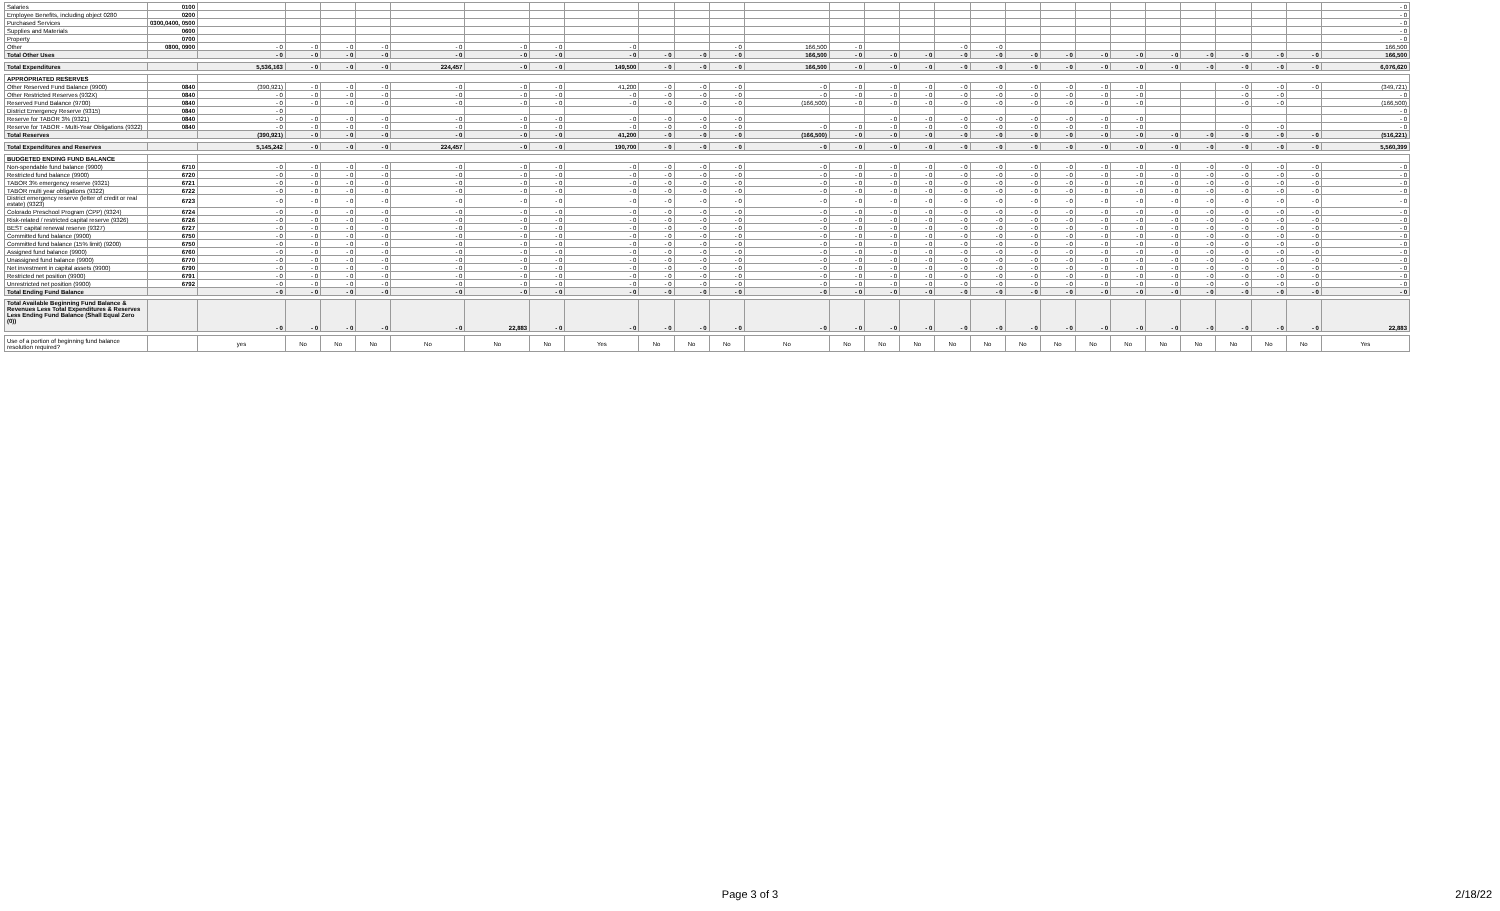| Salaries | 0100 | | | | | | | | | | | | | | | | | | | | | | | | | | | - 0 |
| Employee Benefits, including object 0280 | 0200 | | | | | | | | | | | | | | | | | | | | | | | | | | | - 0 |
| Purchased Services | 0300,0400, 0500 | | | | | | | | | | | | | | | | | | | | | | | | | | | - 0 |
| Supplies and Materials | 0600 | | | | | | | | | | | | | | | | | | | | | | | | | | | - 0 |
| Property | 0700 | | | | | | | | | | | | | | | | | | | | | | | | | | | - 0 |
| Other | 0800, 0900 | - 0 | - 0 | - 0 | - 0 | - 0 | - 0 | - 0 | - 0 | | | - 0 | 166,500 | - 0 | | | - 0 | - 0 | | | | | | | | | | 166,500 |
| Total Other Uses | | - 0 | - 0 | - 0 | - 0 | - 0 | - 0 | - 0 | - 0 | - 0 | - 0 | - 0 | 166,500 | - 0 | - 0 | - 0 | - 0 | - 0 | - 0 | - 0 | - 0 | - 0 | - 0 | - 0 | - 0 | - 0 | - 0 | 166,500 |
| Total Expenditures | | 5,536,163 | - 0 | - 0 | - 0 | 224,457 | - 0 | - 0 | 149,500 | - 0 | - 0 | - 0 | 166,500 | - 0 | - 0 | - 0 | - 0 | - 0 | - 0 | - 0 | - 0 | - 0 | - 0 | - 0 | - 0 | - 0 | - 0 | 6,076,620 |
| APPROPRIATED RESERVES | | | | | | | | | | | | | | | | | | | | | | | | | | | | |
| Other Reserved Fund Balance (9900) | 0840 | (390,921) | - 0 | - 0 | - 0 | - 0 | - 0 | - 0 | 41,200 | - 0 | - 0 | - 0 | - 0 | - 0 | - 0 | - 0 | - 0 | - 0 | - 0 | - 0 | - 0 | - 0 | | | - 0 | - 0 | - 0 | (349,721) |
| Other Restricted Reserves (932X) | 0840 | - 0 | - 0 | - 0 | - 0 | - 0 | - 0 | - 0 | - 0 | - 0 | - 0 | - 0 | - 0 | - 0 | - 0 | - 0 | - 0 | - 0 | - 0 | - 0 | - 0 | - 0 | | | - 0 | - 0 | | - 0 |
| Reserved Fund Balance (9700) | 0840 | - 0 | - 0 | - 0 | - 0 | - 0 | - 0 | - 0 | - 0 | - 0 | - 0 | - 0 | (166,500) | - 0 | - 0 | - 0 | - 0 | - 0 | - 0 | - 0 | - 0 | - 0 | | | - 0 | - 0 | | (166,500) |
| District Emergency Reserve (9315) | 0840 | - 0 | | | | | | | | | | | | | | | | | | | | | | | | | | - 0 |
| Reserve for TABOR 3% (9321) | 0840 | - 0 | - 0 | - 0 | - 0 | - 0 | - 0 | - 0 | - 0 | - 0 | - 0 | - 0 | | | - 0 | - 0 | - 0 | - 0 | - 0 | - 0 | - 0 | - 0 | | | | | | - 0 |
| Reserve for TABOR - Multi-Year Obligations (9322) | 0840 | - 0 | - 0 | - 0 | - 0 | - 0 | - 0 | - 0 | - 0 | - 0 | - 0 | - 0 | - 0 | - 0 | - 0 | - 0 | - 0 | - 0 | - 0 | - 0 | - 0 | - 0 | | | - 0 | - 0 | | - 0 |
| Total Reserves | | (390,921) | - 0 | - 0 | - 0 | - 0 | - 0 | - 0 | 41,200 | - 0 | - 0 | - 0 | (166,500) | - 0 | - 0 | - 0 | - 0 | - 0 | - 0 | - 0 | - 0 | - 0 | - 0 | - 0 | - 0 | - 0 | - 0 | (516,221) |
| Total Expenditures and Reserves | | 5,145,242 | - 0 | - 0 | - 0 | 224,457 | - 0 | - 0 | 190,700 | - 0 | - 0 | - 0 | - 0 | - 0 | - 0 | - 0 | - 0 | - 0 | - 0 | - 0 | - 0 | - 0 | - 0 | - 0 | - 0 | - 0 | - 0 | 5,560,399 |
| BUDGETED ENDING FUND BALANCE | | | | | | | | | | | | | | | | | | | | | | | | | | | | |
| Non-spendable fund balance (9900) | 6710 | - 0 | - 0 | - 0 | - 0 | - 0 | - 0 | - 0 | - 0 | - 0 | - 0 | - 0 | - 0 | - 0 | - 0 | - 0 | - 0 | - 0 | - 0 | - 0 | - 0 | - 0 | - 0 | - 0 | - 0 | - 0 | - 0 | - 0 |
| Restricted fund balance (9900) | 6720 | - 0 | - 0 | - 0 | - 0 | - 0 | - 0 | - 0 | - 0 | - 0 | - 0 | - 0 | - 0 | - 0 | - 0 | - 0 | - 0 | - 0 | - 0 | - 0 | - 0 | - 0 | - 0 | - 0 | - 0 | - 0 | - 0 | - 0 |
| TABOR 3% emergency reserve (9321) | 6721 | - 0 | - 0 | - 0 | - 0 | - 0 | - 0 | - 0 | - 0 | - 0 | - 0 | - 0 | - 0 | - 0 | - 0 | - 0 | - 0 | - 0 | - 0 | - 0 | - 0 | - 0 | - 0 | - 0 | - 0 | - 0 | - 0 | - 0 |
| TABOR multi year obligations (9322) | 6722 | - 0 | - 0 | - 0 | - 0 | - 0 | - 0 | - 0 | - 0 | - 0 | - 0 | - 0 | - 0 | - 0 | - 0 | - 0 | - 0 | - 0 | - 0 | - 0 | - 0 | - 0 | - 0 | - 0 | - 0 | - 0 | - 0 | - 0 |
| District emergency reserve (letter of credit or real estate) (9323) | 6723 | - 0 | - 0 | - 0 | - 0 | - 0 | - 0 | - 0 | - 0 | - 0 | - 0 | - 0 | - 0 | - 0 | - 0 | - 0 | - 0 | - 0 | - 0 | - 0 | - 0 | - 0 | - 0 | - 0 | - 0 | - 0 | - 0 | - 0 |
| Colorado Preschool Program (CPP) (9324) | 6724 | - 0 | - 0 | - 0 | - 0 | - 0 | - 0 | - 0 | - 0 | - 0 | - 0 | - 0 | - 0 | - 0 | - 0 | - 0 | - 0 | - 0 | - 0 | - 0 | - 0 | - 0 | - 0 | - 0 | - 0 | - 0 | - 0 | - 0 |
| Risk-related / restricted capital reserve (9326) | 6726 | - 0 | - 0 | - 0 | - 0 | - 0 | - 0 | - 0 | - 0 | - 0 | - 0 | - 0 | - 0 | - 0 | - 0 | - 0 | - 0 | - 0 | - 0 | - 0 | - 0 | - 0 | - 0 | - 0 | - 0 | - 0 | - 0 | - 0 |
| BEST capital renewal reserve (9327) | 6727 | - 0 | - 0 | - 0 | - 0 | - 0 | - 0 | - 0 | - 0 | - 0 | - 0 | - 0 | - 0 | - 0 | - 0 | - 0 | - 0 | - 0 | - 0 | - 0 | - 0 | - 0 | - 0 | - 0 | - 0 | - 0 | - 0 | - 0 |
| Committed fund balance (9900) | 6750 | - 0 | - 0 | - 0 | - 0 | - 0 | - 0 | - 0 | - 0 | - 0 | - 0 | - 0 | - 0 | - 0 | - 0 | - 0 | - 0 | - 0 | - 0 | - 0 | - 0 | - 0 | - 0 | - 0 | - 0 | - 0 | - 0 | - 0 |
| Committed fund balance (15% limit) (9200) | 6750 | - 0 | - 0 | - 0 | - 0 | - 0 | - 0 | - 0 | - 0 | - 0 | - 0 | - 0 | - 0 | - 0 | - 0 | - 0 | - 0 | - 0 | - 0 | - 0 | - 0 | - 0 | - 0 | - 0 | - 0 | - 0 | - 0 | - 0 |
| Assigned fund balance (9900) | 6760 | - 0 | - 0 | - 0 | - 0 | - 0 | - 0 | - 0 | - 0 | - 0 | - 0 | - 0 | - 0 | - 0 | - 0 | - 0 | - 0 | - 0 | - 0 | - 0 | - 0 | - 0 | - 0 | - 0 | - 0 | - 0 | - 0 | - 0 |
| Unassigned fund balance (9900) | 6770 | - 0 | - 0 | - 0 | - 0 | - 0 | - 0 | - 0 | - 0 | - 0 | - 0 | - 0 | - 0 | - 0 | - 0 | - 0 | - 0 | - 0 | - 0 | - 0 | - 0 | - 0 | - 0 | - 0 | - 0 | - 0 | - 0 | - 0 |
| Net investment in capital assets (9900) | 6790 | - 0 | - 0 | - 0 | - 0 | - 0 | - 0 | - 0 | - 0 | - 0 | - 0 | - 0 | - 0 | - 0 | - 0 | - 0 | - 0 | - 0 | - 0 | - 0 | - 0 | - 0 | - 0 | - 0 | - 0 | - 0 | - 0 | - 0 |
| Restricted net position (9900) | 6791 | - 0 | - 0 | - 0 | - 0 | - 0 | - 0 | - 0 | - 0 | - 0 | - 0 | - 0 | - 0 | - 0 | - 0 | - 0 | - 0 | - 0 | - 0 | - 0 | - 0 | - 0 | - 0 | - 0 | - 0 | - 0 | - 0 | - 0 |
| Unrestricted net position (9900) | 6792 | - 0 | - 0 | - 0 | - 0 | - 0 | - 0 | - 0 | - 0 | - 0 | - 0 | - 0 | - 0 | - 0 | - 0 | - 0 | - 0 | - 0 | - 0 | - 0 | - 0 | - 0 | - 0 | - 0 | - 0 | - 0 | - 0 | - 0 |
| Total Ending Fund Balance | | - 0 | - 0 | - 0 | - 0 | - 0 | - 0 | - 0 | - 0 | - 0 | - 0 | - 0 | - 0 | - 0 | - 0 | - 0 | - 0 | - 0 | - 0 | - 0 | - 0 | - 0 | - 0 | - 0 | - 0 | - 0 | - 0 | - 0 |
| Total Available Beginning Fund Balance & Revenues Less Total Expenditures & Reserves Less Ending Fund Balance (Shall Equal Zero (0)) | | - 0 | - 0 | - 0 | - 0 | - 0 | 22,883 | - 0 | - 0 | - 0 | - 0 | - 0 | - 0 | - 0 | - 0 | - 0 | - 0 | - 0 | - 0 | - 0 | - 0 | - 0 | - 0 | - 0 | - 0 | - 0 | - 0 | 22,883 |
| Use of a portion of beginning fund balance resolution required? | | yes | No | No | No | No | No | No | Yes | No | No | No | No | No | No | No | No | No | No | No | No | No | No | No | No | No | No | Yes |
Page 3 of 3
2/18/22